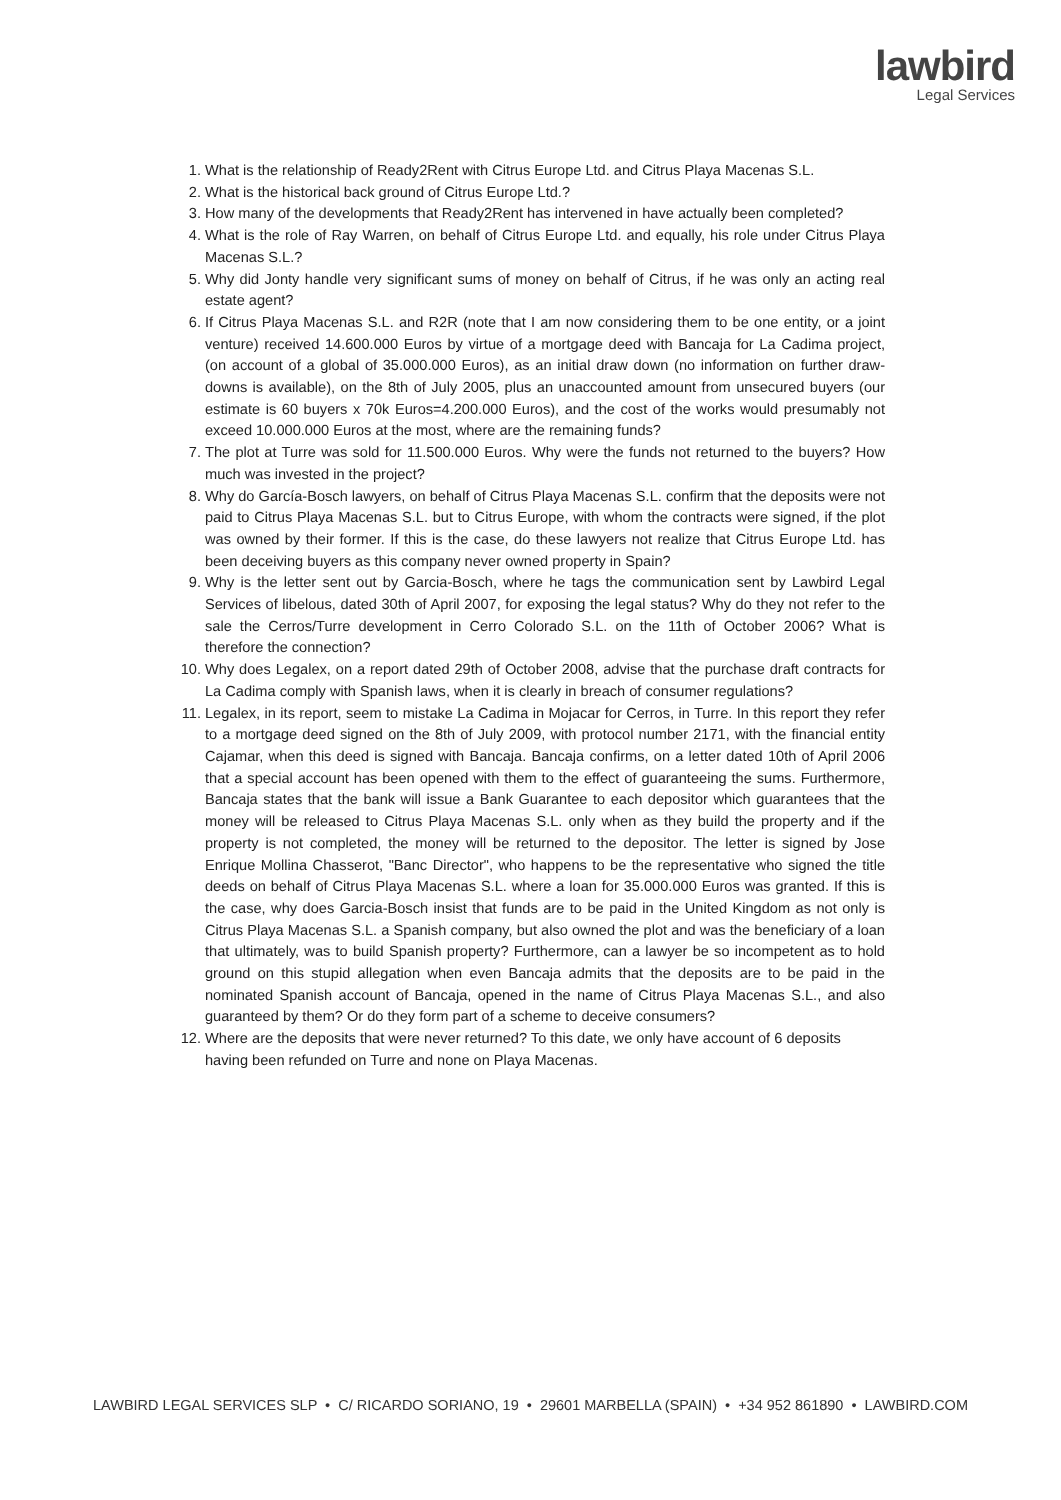lawbird
Legal Services
1. What is the relationship of Ready2Rent with Citrus Europe Ltd. and Citrus Playa Macenas S.L.
2. What is the historical back ground of Citrus Europe Ltd.?
3. How many of the developments that Ready2Rent has intervened in have actually been completed?
4. What is the role of Ray Warren, on behalf of Citrus Europe Ltd. and equally, his role under Citrus Playa Macenas S.L.?
5. Why did Jonty handle very significant sums of money on behalf of Citrus, if he was only an acting real estate agent?
6. If Citrus Playa Macenas S.L. and R2R (note that I am now considering them to be one entity, or a joint venture) received 14.600.000 Euros by virtue of a mortgage deed with Bancaja for La Cadima project, (on account of a global of 35.000.000 Euros), as an initial draw down (no information on further draw-downs is available), on the 8th of July 2005, plus an unaccounted amount from unsecured buyers (our estimate is 60 buyers x 70k Euros=4.200.000 Euros), and the cost of the works would presumably not exceed 10.000.000 Euros at the most, where are the remaining funds?
7. The plot at Turre was sold for 11.500.000 Euros. Why were the funds not returned to the buyers? How much was invested in the project?
8. Why do García-Bosch lawyers, on behalf of Citrus Playa Macenas S.L. confirm that the deposits were not paid to Citrus Playa Macenas S.L. but to Citrus Europe, with whom the contracts were signed, if the plot was owned by their former. If this is the case, do these lawyers not realize that Citrus Europe Ltd. has been deceiving buyers as this company never owned property in Spain?
9. Why is the letter sent out by Garcia-Bosch, where he tags the communication sent by Lawbird Legal Services of libelous, dated 30th of April 2007, for exposing the legal status? Why do they not refer to the sale the Cerros/Turre development in Cerro Colorado S.L. on the 11th of October 2006? What is therefore the connection?
10. Why does Legalex, on a report dated 29th of October 2008, advise that the purchase draft contracts for La Cadima comply with Spanish laws, when it is clearly in breach of consumer regulations?
11. Legalex, in its report, seem to mistake La Cadima in Mojacar for Cerros, in Turre. In this report they refer to a mortgage deed signed on the 8th of July 2009, with protocol number 2171, with the financial entity Cajamar, when this deed is signed with Bancaja. Bancaja confirms, on a letter dated 10th of April 2006 that a special account has been opened with them to the effect of guaranteeing the sums. Furthermore, Bancaja states that the bank will issue a Bank Guarantee to each depositor which guarantees that the money will be released to Citrus Playa Macenas S.L. only when as they build the property and if the property is not completed, the money will be returned to the depositor. The letter is signed by Jose Enrique Mollina Chasserot, "Banc Director", who happens to be the representative who signed the title deeds on behalf of Citrus Playa Macenas S.L. where a loan for 35.000.000 Euros was granted. If this is the case, why does Garcia-Bosch insist that funds are to be paid in the United Kingdom as not only is Citrus Playa Macenas S.L. a Spanish company, but also owned the plot and was the beneficiary of a loan that ultimately, was to build Spanish property? Furthermore, can a lawyer be so incompetent as to hold ground on this stupid allegation when even Bancaja admits that the deposits are to be paid in the nominated Spanish account of Bancaja, opened in the name of Citrus Playa Macenas S.L., and also guaranteed by them? Or do they form part of a scheme to deceive consumers?
12. Where are the deposits that were never returned? To this date, we only have account of 6 deposits having been refunded on Turre and none on Playa Macenas.
LAWBIRD LEGAL SERVICES SLP • C/ RICARDO SORIANO, 19 • 29601 MARBELLA (SPAIN) • +34 952 861890 • LAWBIRD.COM